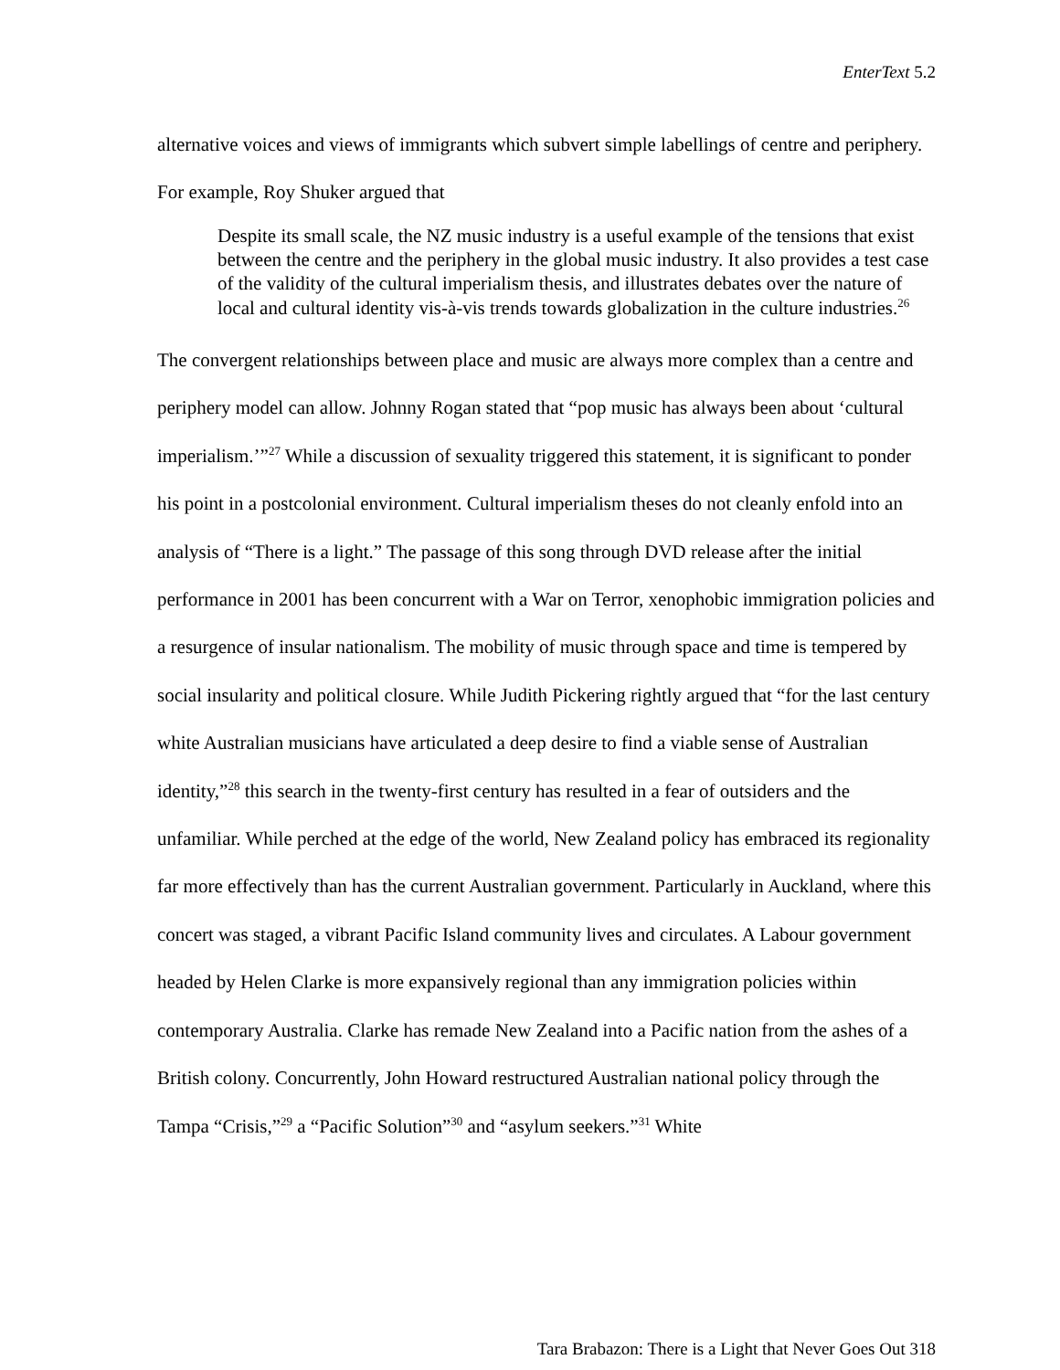EnterText 5.2
alternative voices and views of immigrants which subvert simple labellings of centre and periphery. For example, Roy Shuker argued that
Despite its small scale, the NZ music industry is a useful example of the tensions that exist between the centre and the periphery in the global music industry. It also provides a test case of the validity of the cultural imperialism thesis, and illustrates debates over the nature of local and cultural identity vis-à-vis trends towards globalization in the culture industries.<sup>26</sup>
The convergent relationships between place and music are always more complex than a centre and periphery model can allow. Johnny Rogan stated that “pop music has always been about ‘cultural imperialism.’”<sup>27</sup> While a discussion of sexuality triggered this statement, it is significant to ponder his point in a postcolonial environment. Cultural imperialism theses do not cleanly enfold into an analysis of “There is a light.” The passage of this song through DVD release after the initial performance in 2001 has been concurrent with a War on Terror, xenophobic immigration policies and a resurgence of insular nationalism. The mobility of music through space and time is tempered by social insularity and political closure. While Judith Pickering rightly argued that “for the last century white Australian musicians have articulated a deep desire to find a viable sense of Australian identity,”<sup>28</sup> this search in the twenty-first century has resulted in a fear of outsiders and the unfamiliar. While perched at the edge of the world, New Zealand policy has embraced its regionality far more effectively than has the current Australian government. Particularly in Auckland, where this concert was staged, a vibrant Pacific Island community lives and circulates. A Labour government headed by Helen Clarke is more expansively regional than any immigration policies within contemporary Australia. Clarke has remade New Zealand into a Pacific nation from the ashes of a British colony. Concurrently, John Howard restructured Australian national policy through the Tampa “Crisis,”<sup>29</sup> a “Pacific Solution”<sup>30</sup> and “asylum seekers.”<sup>31</sup> White
Tara Brabazon: There is a Light that Never Goes Out 318